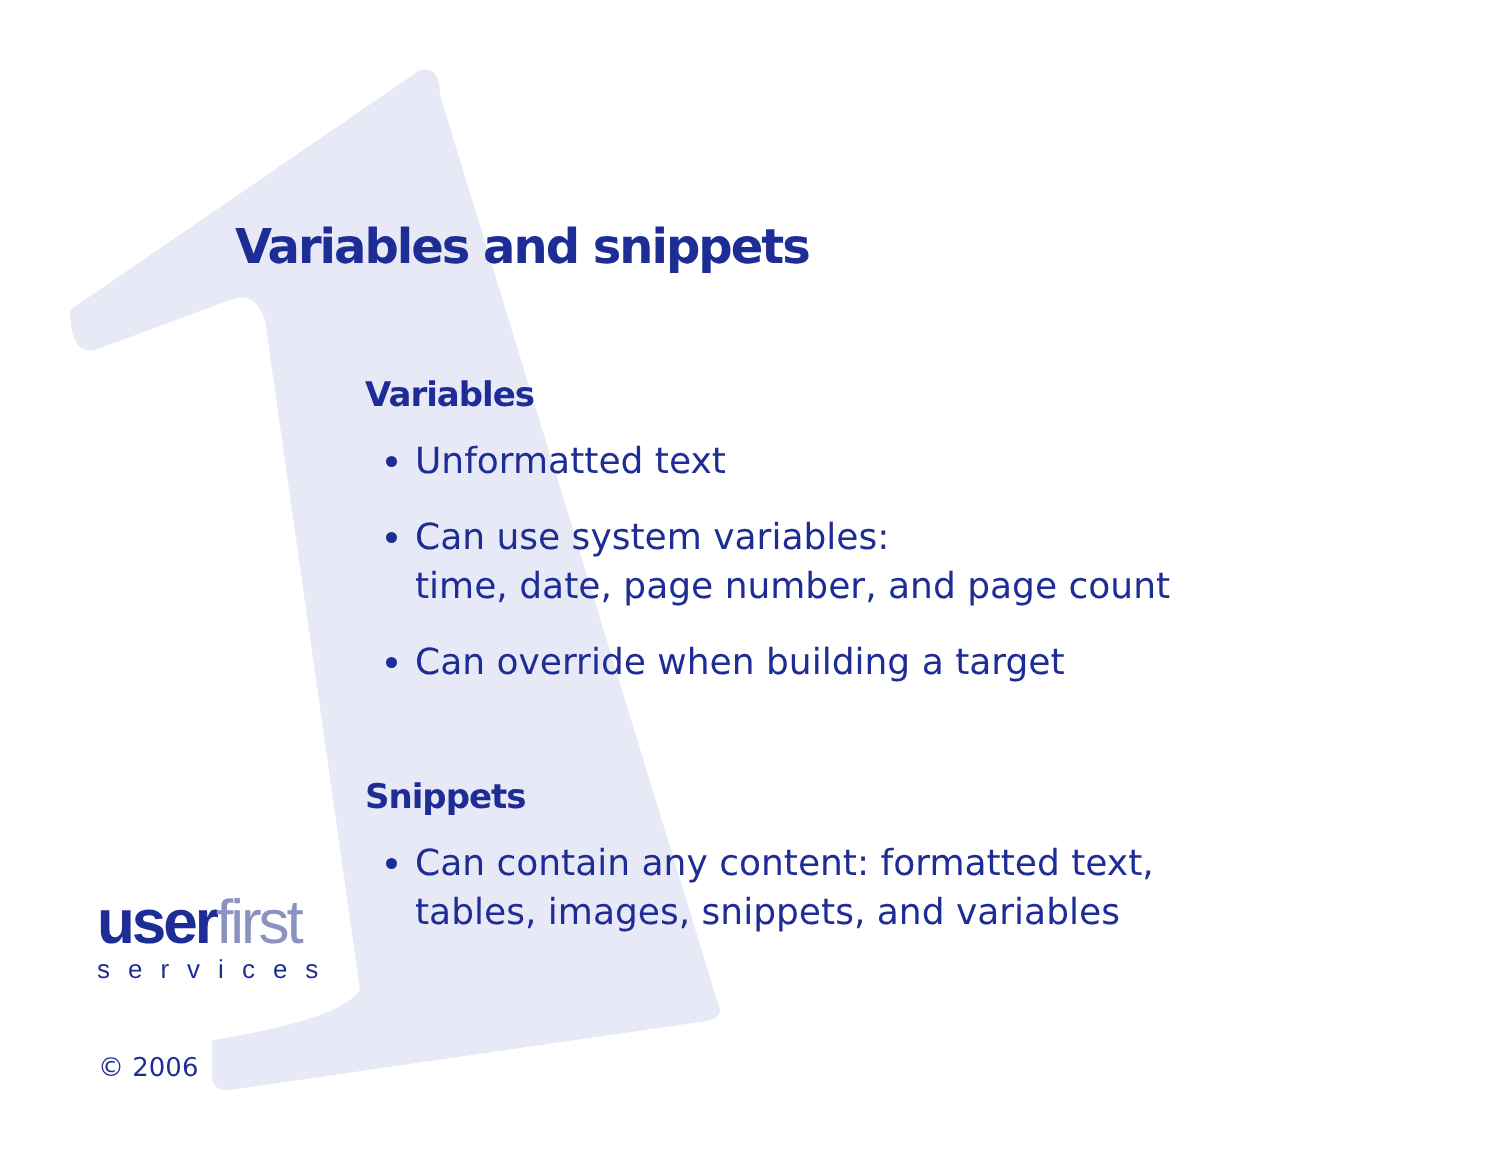Variables and snippets
Variables
Unformatted text
Can use system variables:
time, date, page number, and page count
Can override when building a target
Snippets
Can contain any content: formatted text,
tables, images, snippets, and variables
userfirst
services
© 2006